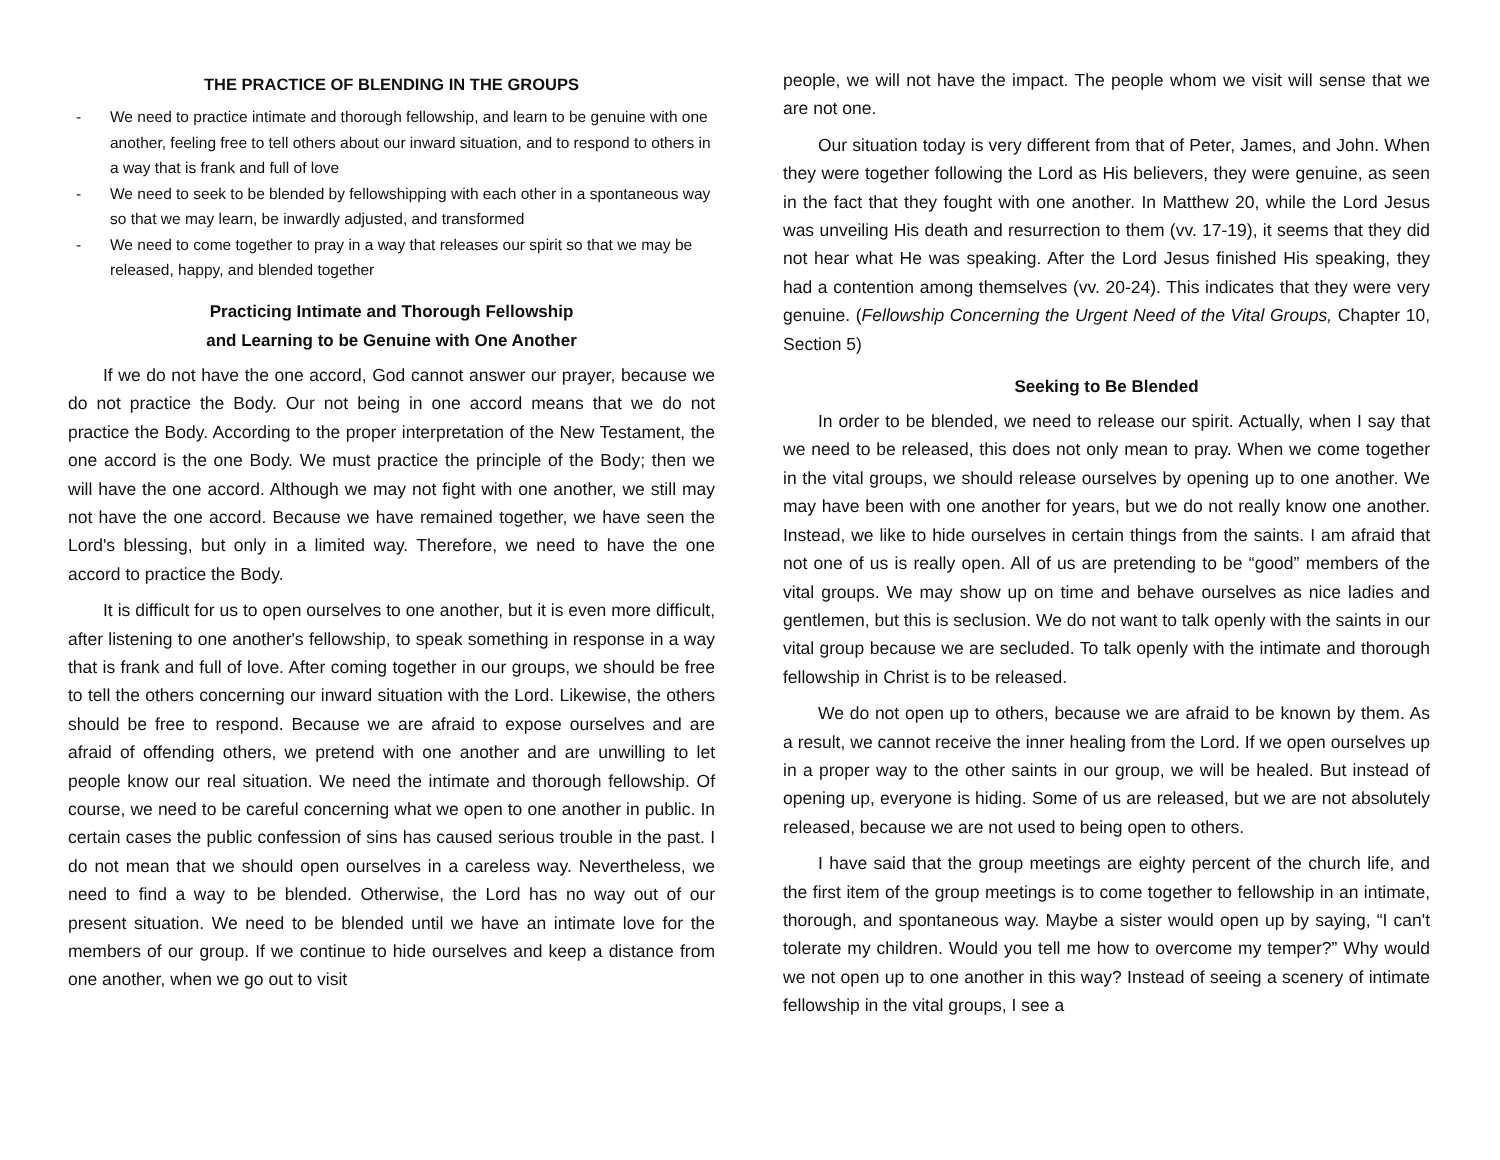THE PRACTICE OF BLENDING IN THE GROUPS
- We need to practice intimate and thorough fellowship, and learn to be genuine with one another, feeling free to tell others about our inward situation, and to respond to others in a way that is frank and full of love
- We need to seek to be blended by fellowshipping with each other in a spontaneous way so that we may learn, be inwardly adjusted, and transformed
- We need to come together to pray in a way that releases our spirit so that we may be released, happy, and blended together
Practicing Intimate and Thorough Fellowship
and Learning to be Genuine with One Another
If we do not have the one accord, God cannot answer our prayer, because we do not practice the Body. Our not being in one accord means that we do not practice the Body. According to the proper interpretation of the New Testament, the one accord is the one Body. We must practice the principle of the Body; then we will have the one accord. Although we may not fight with one another, we still may not have the one accord. Because we have remained together, we have seen the Lord's blessing, but only in a limited way. Therefore, we need to have the one accord to practice the Body.
It is difficult for us to open ourselves to one another, but it is even more difficult, after listening to one another's fellowship, to speak something in response in a way that is frank and full of love. After coming together in our groups, we should be free to tell the others concerning our inward situation with the Lord. Likewise, the others should be free to respond. Because we are afraid to expose ourselves and are afraid of offending others, we pretend with one another and are unwilling to let people know our real situation. We need the intimate and thorough fellowship. Of course, we need to be careful concerning what we open to one another in public. In certain cases the public confession of sins has caused serious trouble in the past. I do not mean that we should open ourselves in a careless way. Nevertheless, we need to find a way to be blended. Otherwise, the Lord has no way out of our present situation. We need to be blended until we have an intimate love for the members of our group. If we continue to hide ourselves and keep a distance from one another, when we go out to visit
people, we will not have the impact. The people whom we visit will sense that we are not one.
Our situation today is very different from that of Peter, James, and John. When they were together following the Lord as His believers, they were genuine, as seen in the fact that they fought with one another. In Matthew 20, while the Lord Jesus was unveiling His death and resurrection to them (vv. 17-19), it seems that they did not hear what He was speaking. After the Lord Jesus finished His speaking, they had a contention among themselves (vv. 20-24). This indicates that they were very genuine. (Fellowship Concerning the Urgent Need of the Vital Groups, Chapter 10, Section 5)
Seeking to Be Blended
In order to be blended, we need to release our spirit. Actually, when I say that we need to be released, this does not only mean to pray. When we come together in the vital groups, we should release ourselves by opening up to one another. We may have been with one another for years, but we do not really know one another. Instead, we like to hide ourselves in certain things from the saints. I am afraid that not one of us is really open. All of us are pretending to be “good” members of the vital groups. We may show up on time and behave ourselves as nice ladies and gentlemen, but this is seclusion. We do not want to talk openly with the saints in our vital group because we are secluded. To talk openly with the intimate and thorough fellowship in Christ is to be released.
We do not open up to others, because we are afraid to be known by them. As a result, we cannot receive the inner healing from the Lord. If we open ourselves up in a proper way to the other saints in our group, we will be healed. But instead of opening up, everyone is hiding. Some of us are released, but we are not absolutely released, because we are not used to being open to others.
I have said that the group meetings are eighty percent of the church life, and the first item of the group meetings is to come together to fellowship in an intimate, thorough, and spontaneous way. Maybe a sister would open up by saying, “I can't tolerate my children. Would you tell me how to overcome my temper?” Why would we not open up to one another in this way? Instead of seeing a scenery of intimate fellowship in the vital groups, I see a